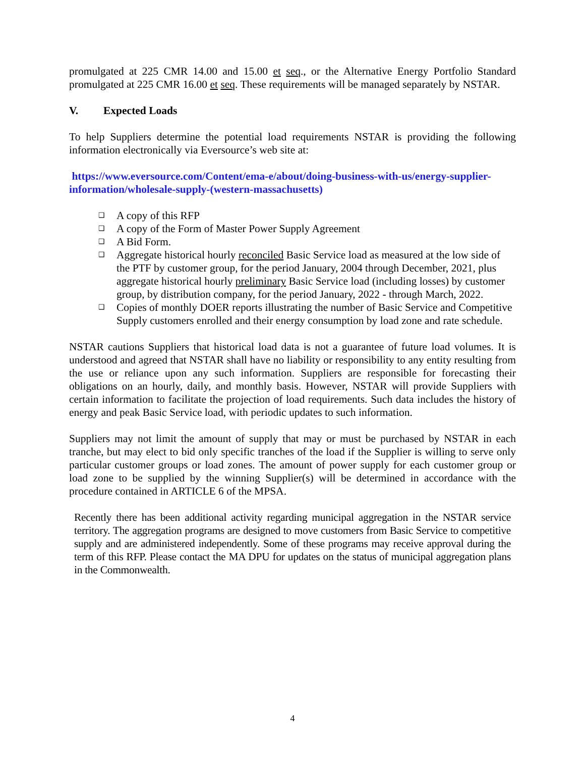promulgated at 225 CMR 14.00 and 15.00 et seq., or the Alternative Energy Portfolio Standard promulgated at 225 CMR 16.00 et seq. These requirements will be managed separately by NSTAR.
V. Expected Loads
To help Suppliers determine the potential load requirements NSTAR is providing the following information electronically via Eversource’s web site at:
https://www.eversource.com/Content/ema-e/about/doing-business-with-us/energy-supplier-information/wholesale-supply-(western-massachusetts)
❑ A copy of this RFP
❑ A copy of the Form of Master Power Supply Agreement
❑ A Bid Form.
❑ Aggregate historical hourly reconciled Basic Service load as measured at the low side of the PTF by customer group, for the period January, 2004 through December, 2021, plus aggregate historical hourly preliminary Basic Service load (including losses) by customer group, by distribution company, for the period January, 2022 - through March, 2022.
❑ Copies of monthly DOER reports illustrating the number of Basic Service and Competitive Supply customers enrolled and their energy consumption by load zone and rate schedule.
NSTAR cautions Suppliers that historical load data is not a guarantee of future load volumes. It is understood and agreed that NSTAR shall have no liability or responsibility to any entity resulting from the use or reliance upon any such information. Suppliers are responsible for forecasting their obligations on an hourly, daily, and monthly basis. However, NSTAR will provide Suppliers with certain information to facilitate the projection of load requirements. Such data includes the history of energy and peak Basic Service load, with periodic updates to such information.
Suppliers may not limit the amount of supply that may or must be purchased by NSTAR in each tranche, but may elect to bid only specific tranches of the load if the Supplier is willing to serve only particular customer groups or load zones. The amount of power supply for each customer group or load zone to be supplied by the winning Supplier(s) will be determined in accordance with the procedure contained in ARTICLE 6 of the MPSA.
Recently there has been additional activity regarding municipal aggregation in the NSTAR service territory. The aggregation programs are designed to move customers from Basic Service to competitive supply and are administered independently. Some of these programs may receive approval during the term of this RFP. Please contact the MA DPU for updates on the status of municipal aggregation plans in the Commonwealth.
4